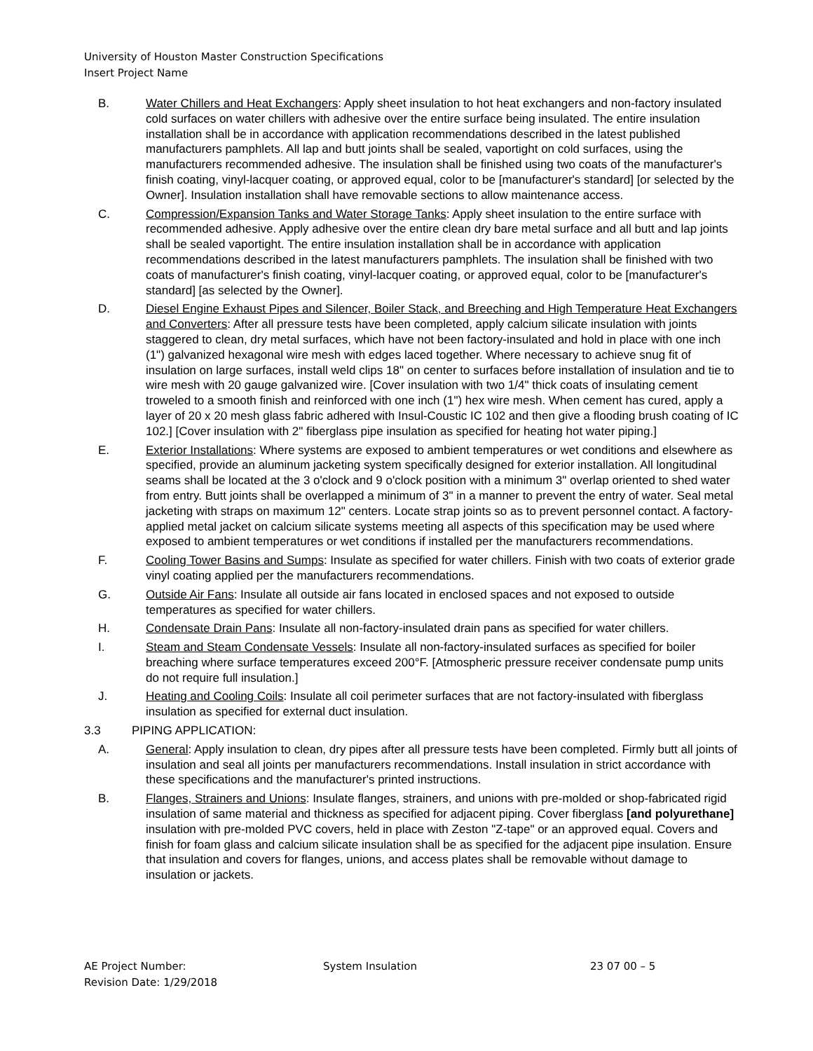University of Houston Master Construction Specifications
Insert Project Name
B. Water Chillers and Heat Exchangers: Apply sheet insulation to hot heat exchangers and non-factory insulated cold surfaces on water chillers with adhesive over the entire surface being insulated. The entire insulation installation shall be in accordance with application recommendations described in the latest published manufacturers pamphlets. All lap and butt joints shall be sealed, vaportight on cold surfaces, using the manufacturers recommended adhesive. The insulation shall be finished using two coats of the manufacturer's finish coating, vinyl-lacquer coating, or approved equal, color to be [manufacturer's standard] [or selected by the Owner]. Insulation installation shall have removable sections to allow maintenance access.
C. Compression/Expansion Tanks and Water Storage Tanks: Apply sheet insulation to the entire surface with recommended adhesive. Apply adhesive over the entire clean dry bare metal surface and all butt and lap joints shall be sealed vaportight. The entire insulation installation shall be in accordance with application recommendations described in the latest manufacturers pamphlets. The insulation shall be finished with two coats of manufacturer's finish coating, vinyl-lacquer coating, or approved equal, color to be [manufacturer's standard] [as selected by the Owner].
D. Diesel Engine Exhaust Pipes and Silencer, Boiler Stack, and Breeching and High Temperature Heat Exchangers and Converters: After all pressure tests have been completed, apply calcium silicate insulation with joints staggered to clean, dry metal surfaces, which have not been factory-insulated and hold in place with one inch (1") galvanized hexagonal wire mesh with edges laced together. Where necessary to achieve snug fit of insulation on large surfaces, install weld clips 18" on center to surfaces before installation of insulation and tie to wire mesh with 20 gauge galvanized wire. [Cover insulation with two 1/4" thick coats of insulating cement troweled to a smooth finish and reinforced with one inch (1") hex wire mesh. When cement has cured, apply a layer of 20 x 20 mesh glass fabric adhered with Insul-Coustic IC 102 and then give a flooding brush coating of IC 102.] [Cover insulation with 2" fiberglass pipe insulation as specified for heating hot water piping.]
E. Exterior Installations: Where systems are exposed to ambient temperatures or wet conditions and elsewhere as specified, provide an aluminum jacketing system specifically designed for exterior installation. All longitudinal seams shall be located at the 3 o'clock and 9 o'clock position with a minimum 3" overlap oriented to shed water from entry. Butt joints shall be overlapped a minimum of 3" in a manner to prevent the entry of water. Seal metal jacketing with straps on maximum 12" centers. Locate strap joints so as to prevent personnel contact. A factory-applied metal jacket on calcium silicate systems meeting all aspects of this specification may be used where exposed to ambient temperatures or wet conditions if installed per the manufacturers recommendations.
F. Cooling Tower Basins and Sumps: Insulate as specified for water chillers. Finish with two coats of exterior grade vinyl coating applied per the manufacturers recommendations.
G. Outside Air Fans: Insulate all outside air fans located in enclosed spaces and not exposed to outside temperatures as specified for water chillers.
H. Condensate Drain Pans: Insulate all non-factory-insulated drain pans as specified for water chillers.
I. Steam and Steam Condensate Vessels: Insulate all non-factory-insulated surfaces as specified for boiler breaching where surface temperatures exceed 200°F. [Atmospheric pressure receiver condensate pump units do not require full insulation.]
J. Heating and Cooling Coils: Insulate all coil perimeter surfaces that are not factory-insulated with fiberglass insulation as specified for external duct insulation.
3.3 PIPING APPLICATION:
A. General: Apply insulation to clean, dry pipes after all pressure tests have been completed. Firmly butt all joints of insulation and seal all joints per manufacturers recommendations. Install insulation in strict accordance with these specifications and the manufacturer's printed instructions.
B. Flanges, Strainers and Unions: Insulate flanges, strainers, and unions with pre-molded or shop-fabricated rigid insulation of same material and thickness as specified for adjacent piping. Cover fiberglass [and polyurethane] insulation with pre-molded PVC covers, held in place with Zeston "Z-tape" or an approved equal. Covers and finish for foam glass and calcium silicate insulation shall be as specified for the adjacent pipe insulation. Ensure that insulation and covers for flanges, unions, and access plates shall be removable without damage to insulation or jackets.
AE Project Number: System Insulation 23 07 00 – 5
Revision Date: 1/29/2018